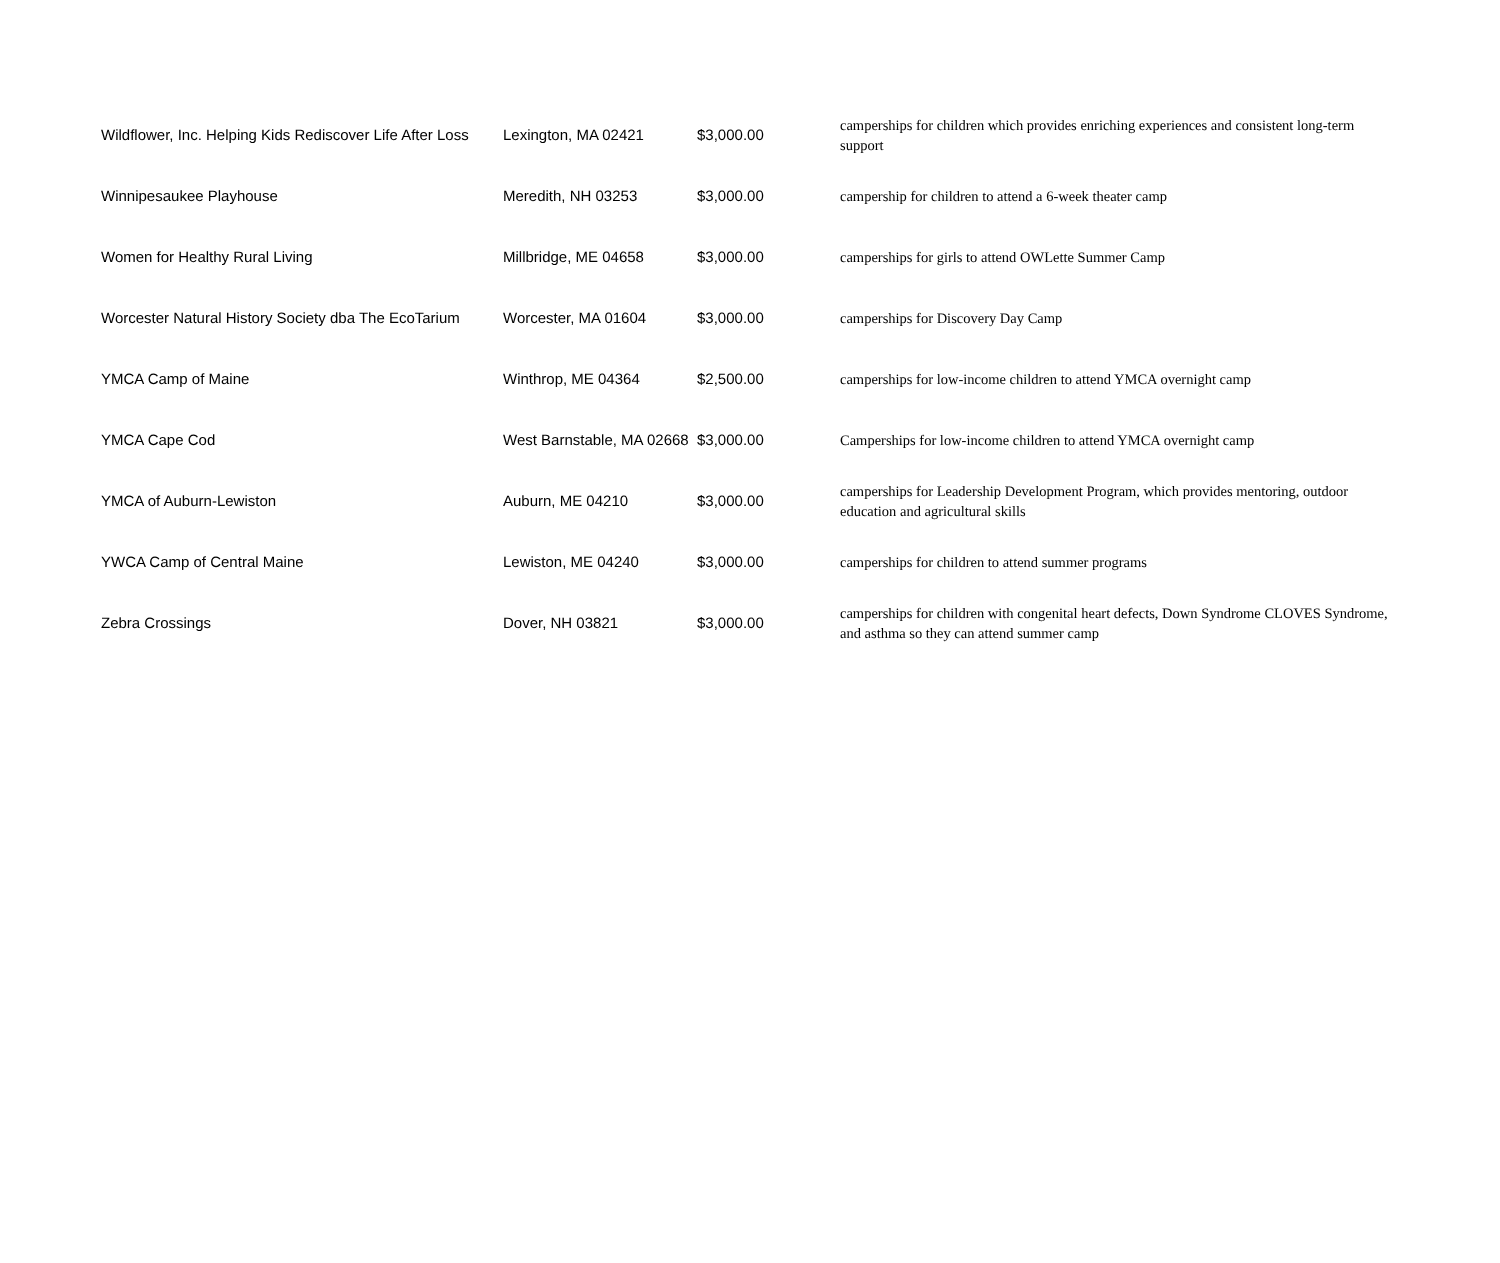| Wildflower, Inc. Helping Kids Rediscover Life After Loss | Lexington, MA 02421 | $3,000.00 | camperships for children which provides enriching experiences and consistent long-term support |
| Winnipesaukee Playhouse | Meredith, NH 03253 | $3,000.00 | campership for children to attend a 6-week theater camp |
| Women for Healthy Rural Living | Millbridge, ME 04658 | $3,000.00 | camperships for girls to attend OWLette Summer Camp |
| Worcester Natural History Society dba The EcoTarium | Worcester, MA 01604 | $3,000.00 | camperships for Discovery Day Camp |
| YMCA Camp of Maine | Winthrop, ME 04364 | $2,500.00 | camperships for low-income children to attend YMCA overnight camp |
| YMCA Cape Cod | West Barnstable, MA 02668 | $3,000.00 | Camperships for low-income children to attend YMCA overnight camp |
| YMCA of Auburn-Lewiston | Auburn, ME 04210 | $3,000.00 | camperships for Leadership Development Program, which provides mentoring, outdoor education and agricultural skills |
| YWCA Camp of Central Maine | Lewiston, ME 04240 | $3,000.00 | camperships for children to attend summer programs |
| Zebra Crossings | Dover, NH 03821 | $3,000.00 | camperships for children with congenital heart defects, Down Syndrome CLOVES Syndrome, and asthma so they can attend summer camp |